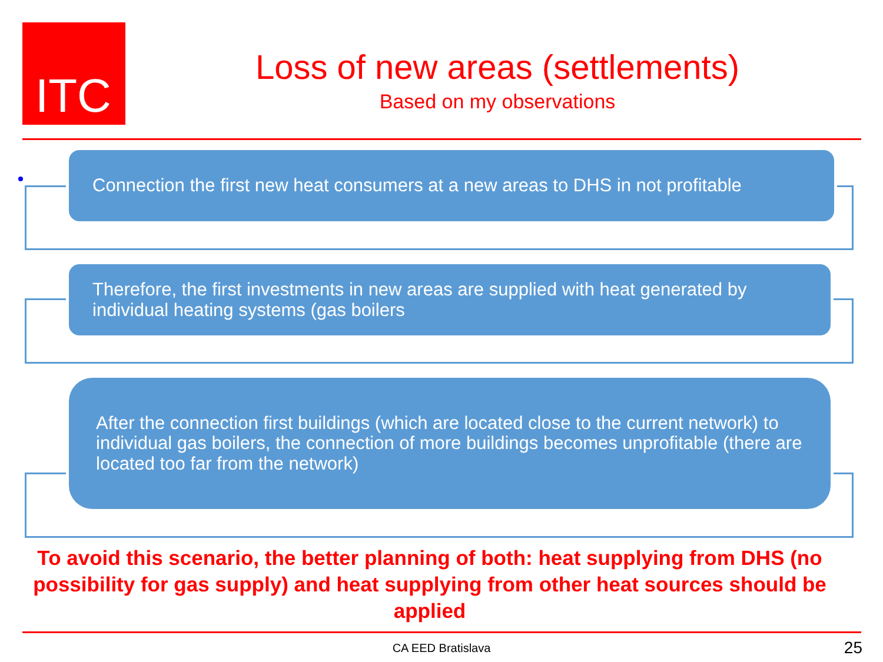ITC
Loss of new areas (settlements)
Based on my observations
Connection the first new heat consumers at a new areas to DHS in not profitable
Therefore, the first investments in new areas are supplied with heat generated by individual heating systems (gas boilers
After the connection first buildings (which are located close to the current network) to individual gas boilers, the connection of more buildings becomes unprofitable (there are located too far from the network)
To avoid this scenario, the better planning of both: heat supplying from DHS (no possibility for gas supply) and heat supplying from other heat sources should be applied
CA EED Bratislava 25